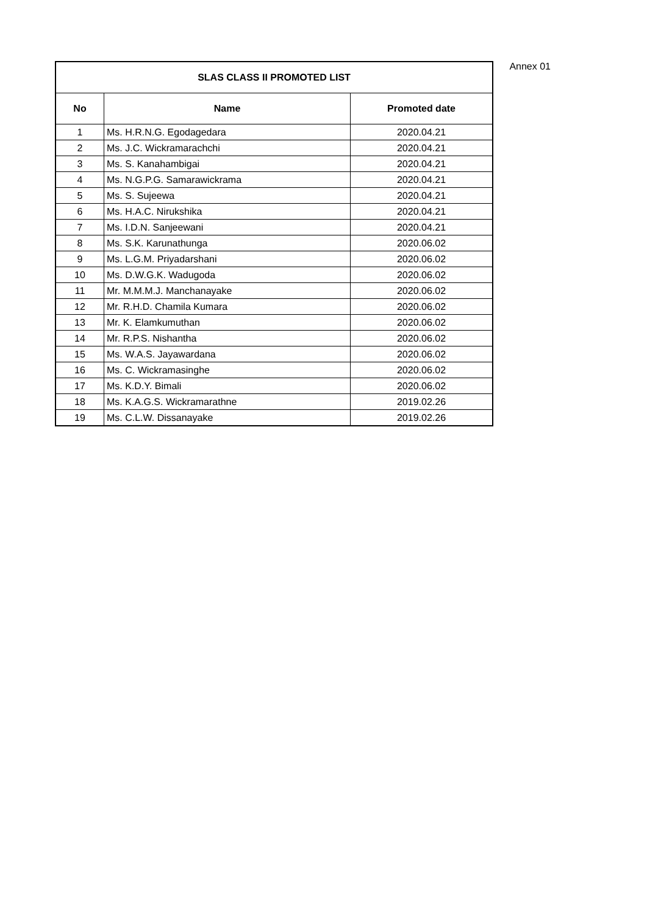Annex 01
| SLAS CLASS II PROMOTED LIST | | |
| --- | --- | --- |
| No | Name | Promoted date |
| 1 | Ms. H.R.N.G. Egodagedara | 2020.04.21 |
| 2 | Ms. J.C. Wickramarachchi | 2020.04.21 |
| 3 | Ms. S. Kanahambigai | 2020.04.21 |
| 4 | Ms. N.G.P.G. Samarawickrama | 2020.04.21 |
| 5 | Ms. S. Sujeewa | 2020.04.21 |
| 6 | Ms. H.A.C. Nirukshika | 2020.04.21 |
| 7 | Ms. I.D.N. Sanjeewani | 2020.04.21 |
| 8 | Ms. S.K. Karunathunga | 2020.06.02 |
| 9 | Ms. L.G.M. Priyadarshani | 2020.06.02 |
| 10 | Ms. D.W.G.K. Wadugoda | 2020.06.02 |
| 11 | Mr. M.M.M.J. Manchanayake | 2020.06.02 |
| 12 | Mr. R.H.D. Chamila Kumara | 2020.06.02 |
| 13 | Mr. K. Elamkumuthan | 2020.06.02 |
| 14 | Mr. R.P.S. Nishantha | 2020.06.02 |
| 15 | Ms. W.A.S. Jayawardana | 2020.06.02 |
| 16 | Ms. C. Wickramasinghe | 2020.06.02 |
| 17 | Ms. K.D.Y. Bimali | 2020.06.02 |
| 18 | Ms. K.A.G.S. Wickramarathne | 2019.02.26 |
| 19 | Ms. C.L.W. Dissanayake | 2019.02.26 |